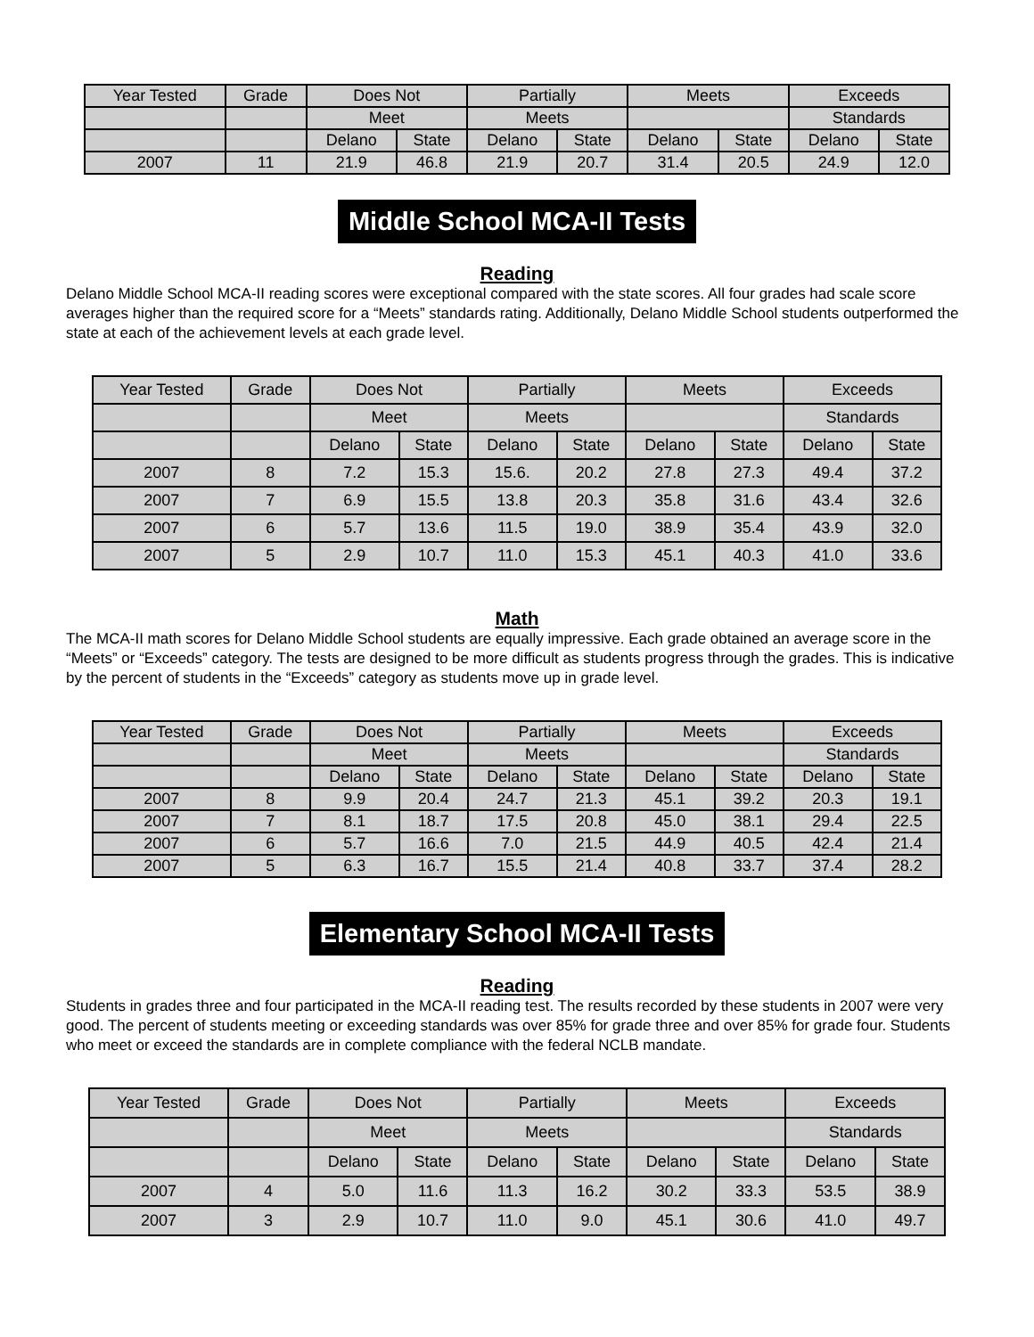| Year Tested | Grade | Does Not | | Partially | | Meets | | Exceeds | |
| --- | --- | --- | --- | --- | --- | --- | --- | --- | --- |
| | | Meet | | Meets | | | | Standards | |
| | | Delano | State | Delano | State | Delano | State | Delano | State |
| 2007 | 11 | 21.9 | 46.8 | 21.9 | 20.7 | 31.4 | 20.5 | 24.9 | 12.0 |
Middle School MCA-II Tests
Reading
Delano Middle School MCA-II reading scores were exceptional compared with the state scores. All four grades had scale score averages higher than the required score for a “Meets” standards rating. Additionally, Delano Middle School students outperformed the state at each of the achievement levels at each grade level.
| Year Tested | Grade | Does Not | | Partially | | Meets | | Exceeds | |
| --- | --- | --- | --- | --- | --- | --- | --- | --- | --- |
| | | Meet | | Meets | | | | Standards | |
| | | Delano | State | Delano | State | Delano | State | Delano | State |
| 2007 | 8 | 7.2 | 15.3 | 15.6. | 20.2 | 27.8 | 27.3 | 49.4 | 37.2 |
| 2007 | 7 | 6.9 | 15.5 | 13.8 | 20.3 | 35.8 | 31.6 | 43.4 | 32.6 |
| 2007 | 6 | 5.7 | 13.6 | 11.5 | 19.0 | 38.9 | 35.4 | 43.9 | 32.0 |
| 2007 | 5 | 2.9 | 10.7 | 11.0 | 15.3 | 45.1 | 40.3 | 41.0 | 33.6 |
Math
The MCA-II math scores for Delano Middle School students are equally impressive. Each grade obtained an average score in the “Meets” or “Exceeds” category. The tests are designed to be more difficult as students progress through the grades. This is indicative by the percent of students in the “Exceeds” category as students move up in grade level.
| Year Tested | Grade | Does Not | | Partially | | Meets | | Exceeds | |
| --- | --- | --- | --- | --- | --- | --- | --- | --- | --- |
| | | Meet | | Meets | | | | Standards | |
| | | Delano | State | Delano | State | Delano | State | Delano | State |
| 2007 | 8 | 9.9 | 20.4 | 24.7 | 21.3 | 45.1 | 39.2 | 20.3 | 19.1 |
| 2007 | 7 | 8.1 | 18.7 | 17.5 | 20.8 | 45.0 | 38.1 | 29.4 | 22.5 |
| 2007 | 6 | 5.7 | 16.6 | 7.0 | 21.5 | 44.9 | 40.5 | 42.4 | 21.4 |
| 2007 | 5 | 6.3 | 16.7 | 15.5 | 21.4 | 40.8 | 33.7 | 37.4 | 28.2 |
Elementary School MCA-II Tests
Reading
Students in grades three and four participated in the MCA-II reading test. The results recorded by these students in 2007 were very good. The percent of students meeting or exceeding standards was over 85% for grade three and over 85% for grade four. Students who meet or exceed the standards are in complete compliance with the federal NCLB mandate.
| Year Tested | Grade | Does Not | | Partially | | Meets | | Exceeds | |
| --- | --- | --- | --- | --- | --- | --- | --- | --- | --- |
| | | Meet | | Meets | | | | Standards | |
| | | Delano | State | Delano | State | Delano | State | Delano | State |
| 2007 | 4 | 5.0 | 11.6 | 11.3 | 16.2 | 30.2 | 33.3 | 53.5 | 38.9 |
| 2007 | 3 | 2.9 | 10.7 | 11.0 | 9.0 | 45.1 | 30.6 | 41.0 | 49.7 |